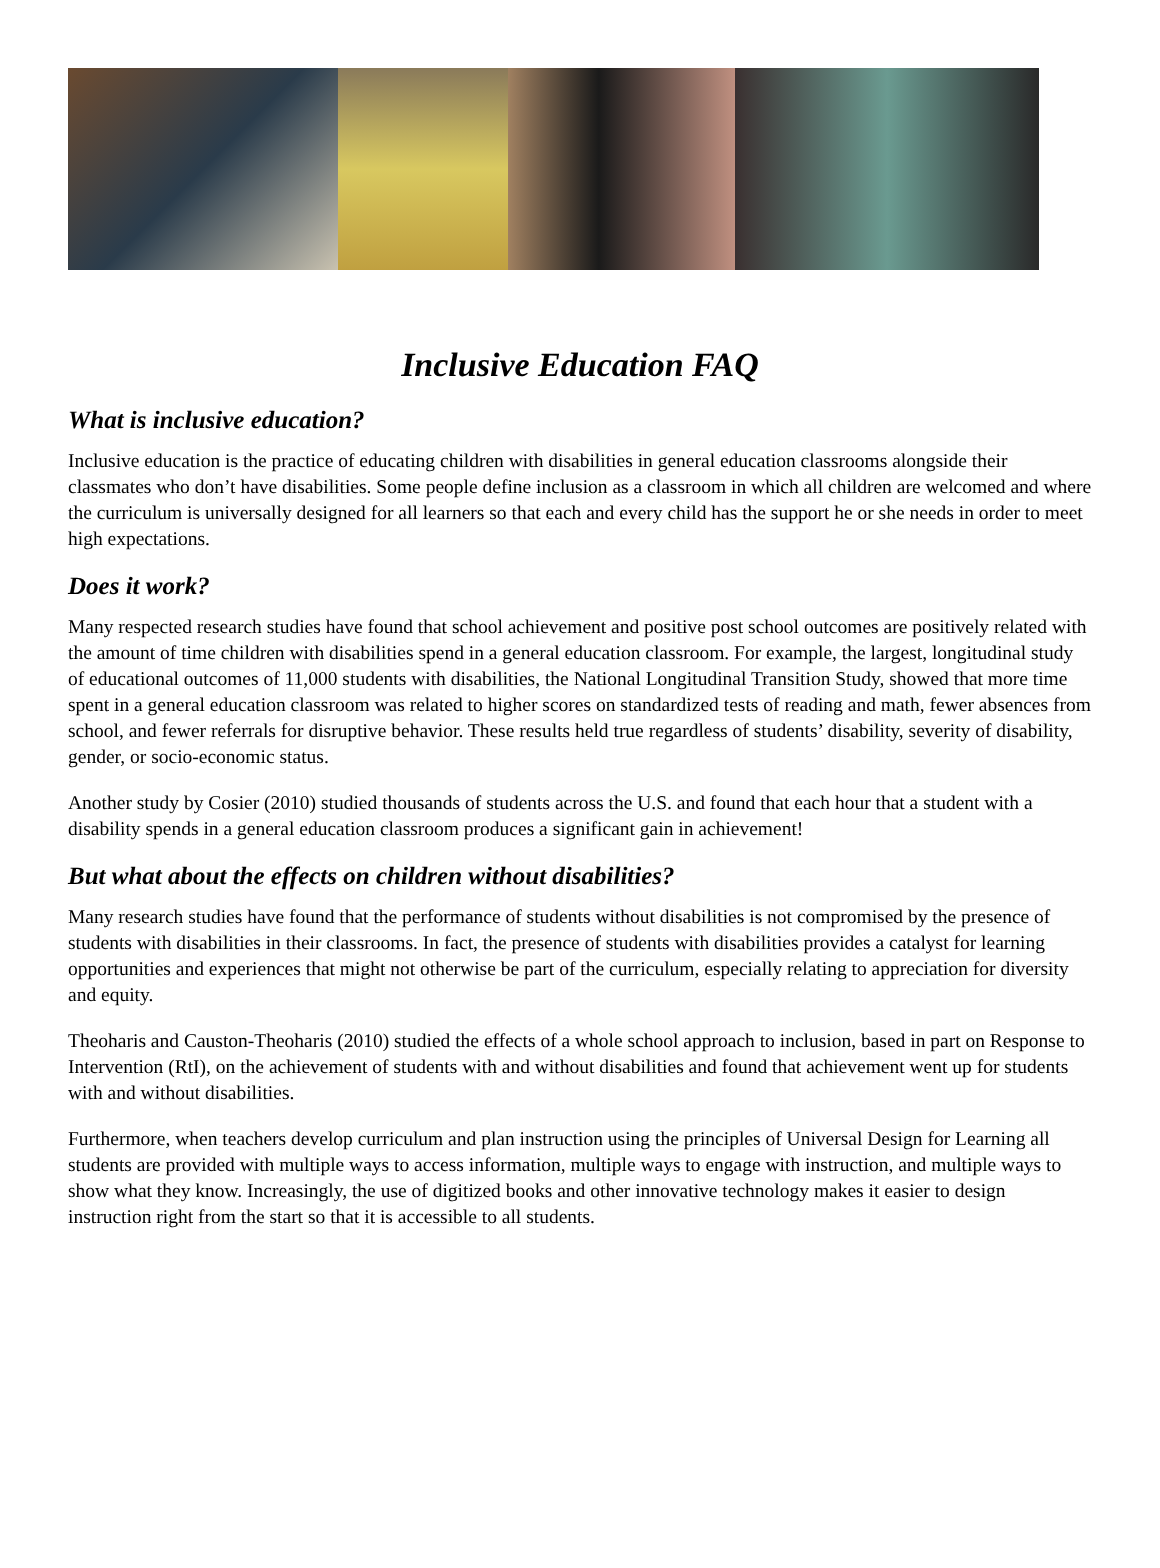Inclusive Education FAQ
What is inclusive education?
Inclusive education is the practice of educating children with disabilities in general education classrooms alongside their classmates who don’t have disabilities. Some people define inclusion as a classroom in which all children are welcomed and where the curriculum is universally designed for all learners so that each and every child has the support he or she needs in order to meet high expectations.
Does it work?
Many respected research studies have found that school achievement and positive post school outcomes are positively related with the amount of time children with disabilities spend in a general education classroom. For example, the largest, longitudinal study of educational outcomes of 11,000 students with disabilities, the National Longitudinal Transition Study, showed that more time spent in a general education classroom was related to higher scores on standardized tests of reading and math, fewer absences from school, and fewer referrals for disruptive behavior. These results held true regardless of students’ disability, severity of disability, gender, or socio-economic status.
Another study by Cosier (2010) studied thousands of students across the U.S. and found that each hour that a student with a disability spends in a general education classroom produces a significant gain in achievement!
But what about the effects on children without disabilities?
Many research studies have found that the performance of students without disabilities is not compromised by the presence of students with disabilities in their classrooms. In fact, the presence of students with disabilities provides a catalyst for learning opportunities and experiences that might not otherwise be part of the curriculum, especially relating to appreciation for diversity and equity.
Theoharis and Causton-Theoharis (2010) studied the effects of a whole school approach to inclusion, based in part on Response to Intervention (RtI), on the achievement of students with and without disabilities and found that achievement went up for students with and without disabilities.
Furthermore, when teachers develop curriculum and plan instruction using the principles of Universal Design for Learning all students are provided with multiple ways to access information, multiple ways to engage with instruction, and multiple ways to show what they know. Increasingly, the use of digitized books and other innovative technology makes it easier to design instruction right from the start so that it is accessible to all students.